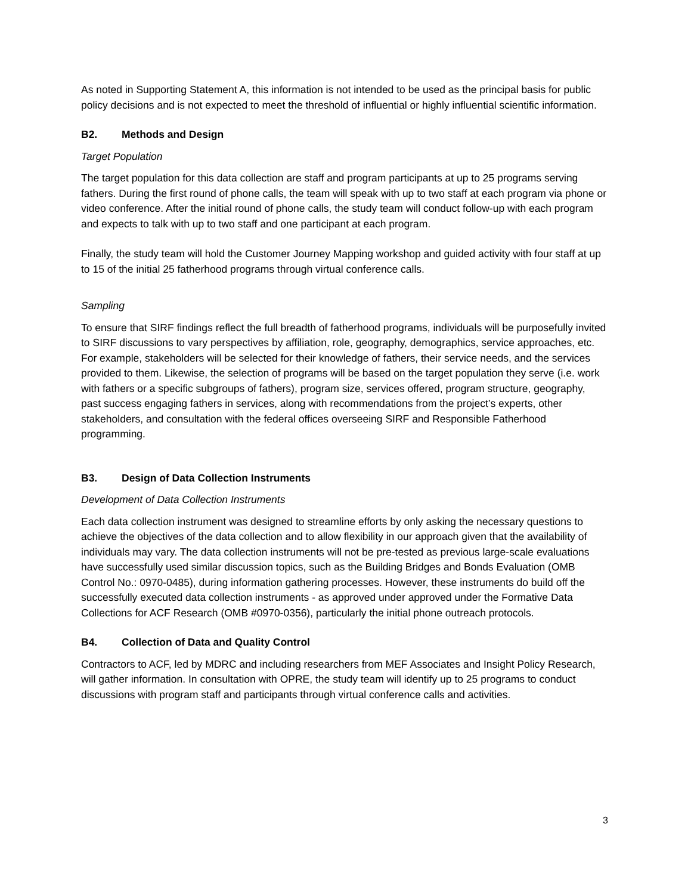As noted in Supporting Statement A, this information is not intended to be used as the principal basis for public policy decisions and is not expected to meet the threshold of influential or highly influential scientific information.
B2. Methods and Design
Target Population
The target population for this data collection are staff and program participants at up to 25 programs serving fathers. During the first round of phone calls, the team will speak with up to two staff at each program via phone or video conference. After the initial round of phone calls, the study team will conduct follow-up with each program and expects to talk with up to two staff and one participant at each program.
Finally, the study team will hold the Customer Journey Mapping workshop and guided activity with four staff at up to 15 of the initial 25 fatherhood programs through virtual conference calls.
Sampling
To ensure that SIRF findings reflect the full breadth of fatherhood programs, individuals will be purposefully invited to SIRF discussions to vary perspectives by affiliation, role, geography, demographics, service approaches, etc. For example, stakeholders will be selected for their knowledge of fathers, their service needs, and the services provided to them. Likewise, the selection of programs will be based on the target population they serve (i.e. work with fathers or a specific subgroups of fathers), program size, services offered, program structure, geography, past success engaging fathers in services, along with recommendations from the project’s experts, other stakeholders, and consultation with the federal offices overseeing SIRF and Responsible Fatherhood programming.
B3. Design of Data Collection Instruments
Development of Data Collection Instruments
Each data collection instrument was designed to streamline efforts by only asking the necessary questions to achieve the objectives of the data collection and to allow flexibility in our approach given that the availability of individuals may vary. The data collection instruments will not be pre-tested as previous large-scale evaluations have successfully used similar discussion topics, such as the Building Bridges and Bonds Evaluation (OMB Control No.: 0970-0485), during information gathering processes. However, these instruments do build off the successfully executed data collection instruments - as approved under approved under the Formative Data Collections for ACF Research (OMB #0970-0356), particularly the initial phone outreach protocols.
B4. Collection of Data and Quality Control
Contractors to ACF, led by MDRC and including researchers from MEF Associates and Insight Policy Research, will gather information. In consultation with OPRE, the study team will identify up to 25 programs to conduct discussions with program staff and participants through virtual conference calls and activities.
3